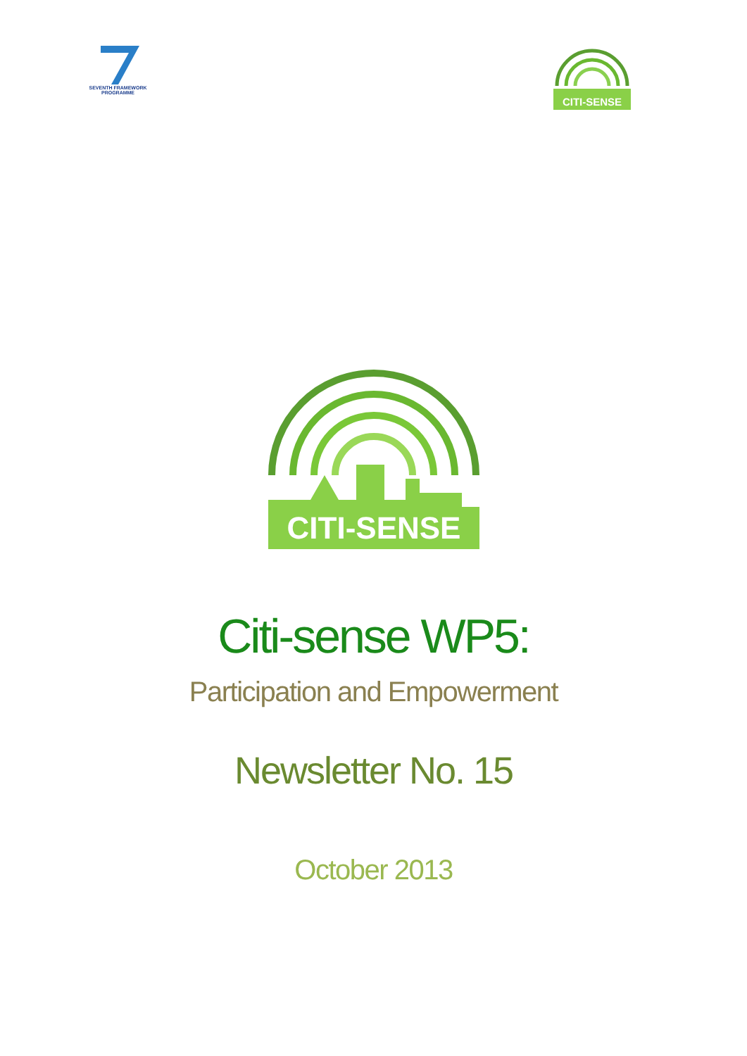SEVENTH FRAMEWORK
PROGRAMME
CITI-SENSE
CITI-SENSE
Citi-sense WP5:
Participation and Empowerment
Newsletter No. 15
October 2013